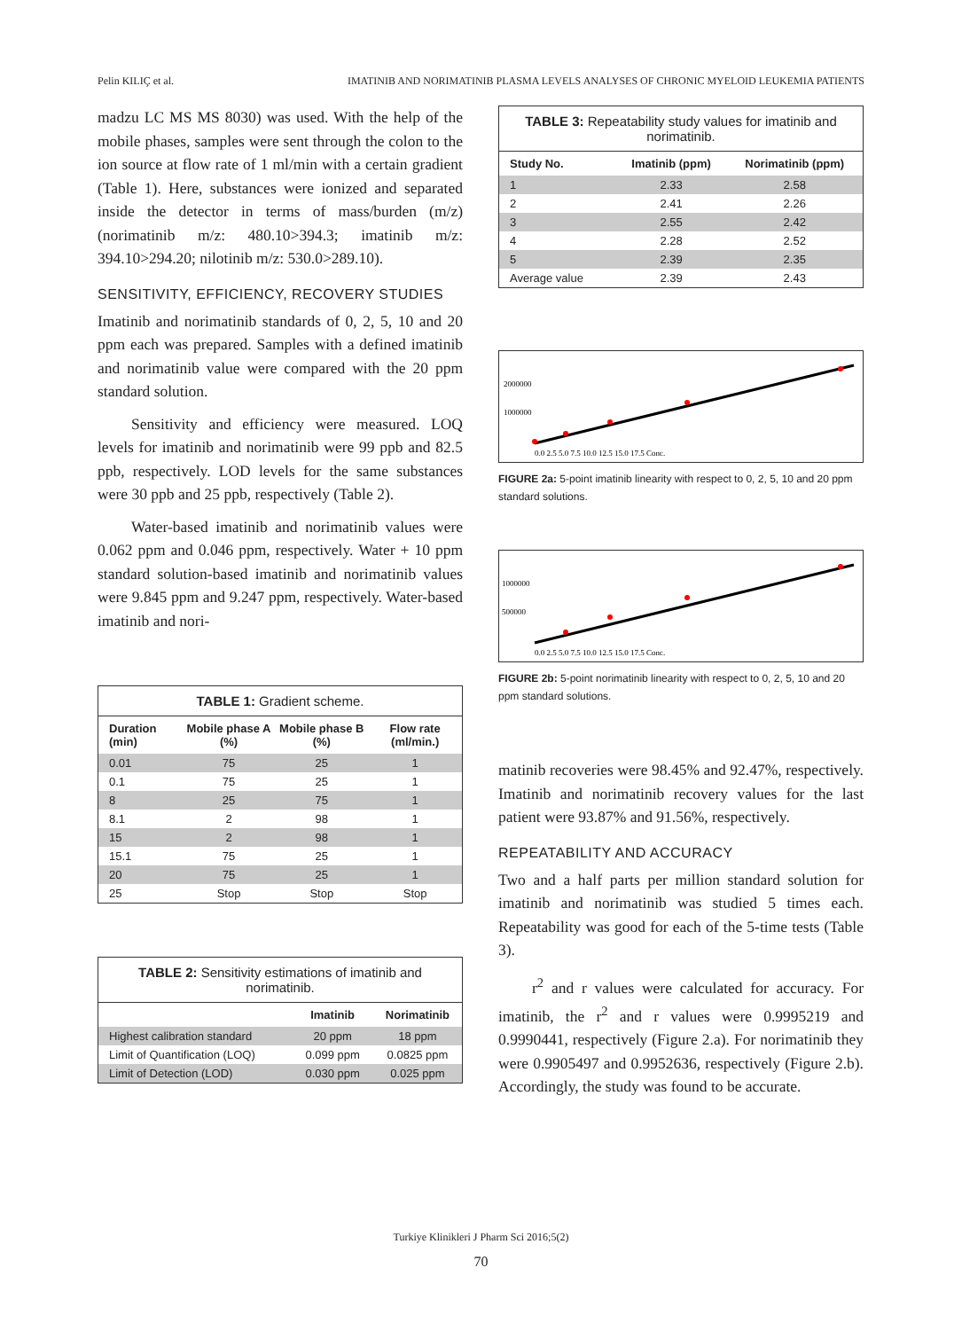Pelin KILIÇ et al. IMATINIB AND NORIMATINIB PLASMA LEVELS ANALYSES OF CHRONIC MYELOID LEUKEMIA PATIENTS
madzu LC MS MS 8030) was used. With the help of the mobile phases, samples were sent through the colon to the ion source at flow rate of 1 ml/min with a certain gradient (Table 1). Here, substances were ionized and separated inside the detector in terms of mass/burden (m/z) (norimatinib m/z: 480.10>394.3; imatinib m/z: 394.10>294.20; nilotinib m/z: 530.0>289.10).
SENSITIVITY, EFFICIENCY, RECOVERY STUDIES
Imatinib and norimatinib standards of 0, 2, 5, 10 and 20 ppm each was prepared. Samples with a defined imatinib and norimatinib value were compared with the 20 ppm standard solution.
Sensitivity and efficiency were measured. LOQ levels for imatinib and norimatinib were 99 ppb and 82.5 ppb, respectively. LOD levels for the same substances were 30 ppb and 25 ppb, respectively (Table 2).
Water-based imatinib and norimatinib values were 0.062 ppm and 0.046 ppm, respectively. Water + 10 ppm standard solution-based imatinib and norimatinib values were 9.845 ppm and 9.247 ppm, respectively. Water-based imatinib and nori-
TABLE 1: Gradient scheme.
| Duration (min) | Mobile phase A (%) | Mobile phase B (%) | Flow rate (ml/min.) |
| --- | --- | --- | --- |
| 0.01 | 75 | 25 | 1 |
| 0.1 | 75 | 25 | 1 |
| 8 | 25 | 75 | 1 |
| 8.1 | 2 | 98 | 1 |
| 15 | 2 | 98 | 1 |
| 15.1 | 75 | 25 | 1 |
| 20 | 75 | 25 | 1 |
| 25 | Stop | Stop | Stop |
TABLE 2: Sensitivity estimations of imatinib and norimatinib.
| | Imatinib | Norimatinib |
| --- | --- | --- |
| Highest calibration standard | 20 ppm | 18 ppm |
| Limit of Quantification (LOQ) | 0.099 ppm | 0.0825 ppm |
| Limit of Detection (LOD) | 0.030 ppm | 0.025 ppm |
TABLE 3: Repeatability study values for imatinib and norimatinib.
| Study No. | Imatinib (ppm) | Norimatinib (ppm) |
| --- | --- | --- |
| 1 | 2.33 | 2.58 |
| 2 | 2.41 | 2.26 |
| 3 | 2.55 | 2.42 |
| 4 | 2.28 | 2.52 |
| 5 | 2.39 | 2.35 |
| Average value | 2.39 | 2.43 |
2000000
1000000
0.0 2.5 5.0 7.5 10.0 12.5 15.0 17.5 Conc.
FIGURE 2a: 5-point imatinib linearity with respect to 0, 2, 5, 10 and 20 ppm standard solutions.
1000000
500000
0.0 2.5 5.0 7.5 10.0 12.5 15.0 17.5 Conc.
FIGURE 2b: 5-point norimatinib linearity with respect to 0, 2, 5, 10 and 20 ppm standard solutions.
matinib recoveries were 98.45% and 92.47%, respectively. Imatinib and norimatinib recovery values for the last patient were 93.87% and 91.56%, respectively.
REPEATABILITY AND ACCURACY
Two and a half parts per million standard solution for imatinib and norimatinib was studied 5 times each. Repeatability was good for each of the 5-time tests (Table 3).
r<sup>2</sup> and r values were calculated for accuracy. For imatinib, the r<sup>2</sup> and r values were 0.9995219 and 0.9990441, respectively (Figure 2.a). For norimatinib they were 0.9905497 and 0.9952636, respectively (Figure 2.b). Accordingly, the study was found to be accurate.
Turkiye Klinikleri J Pharm Sci 2016;5(2)
70